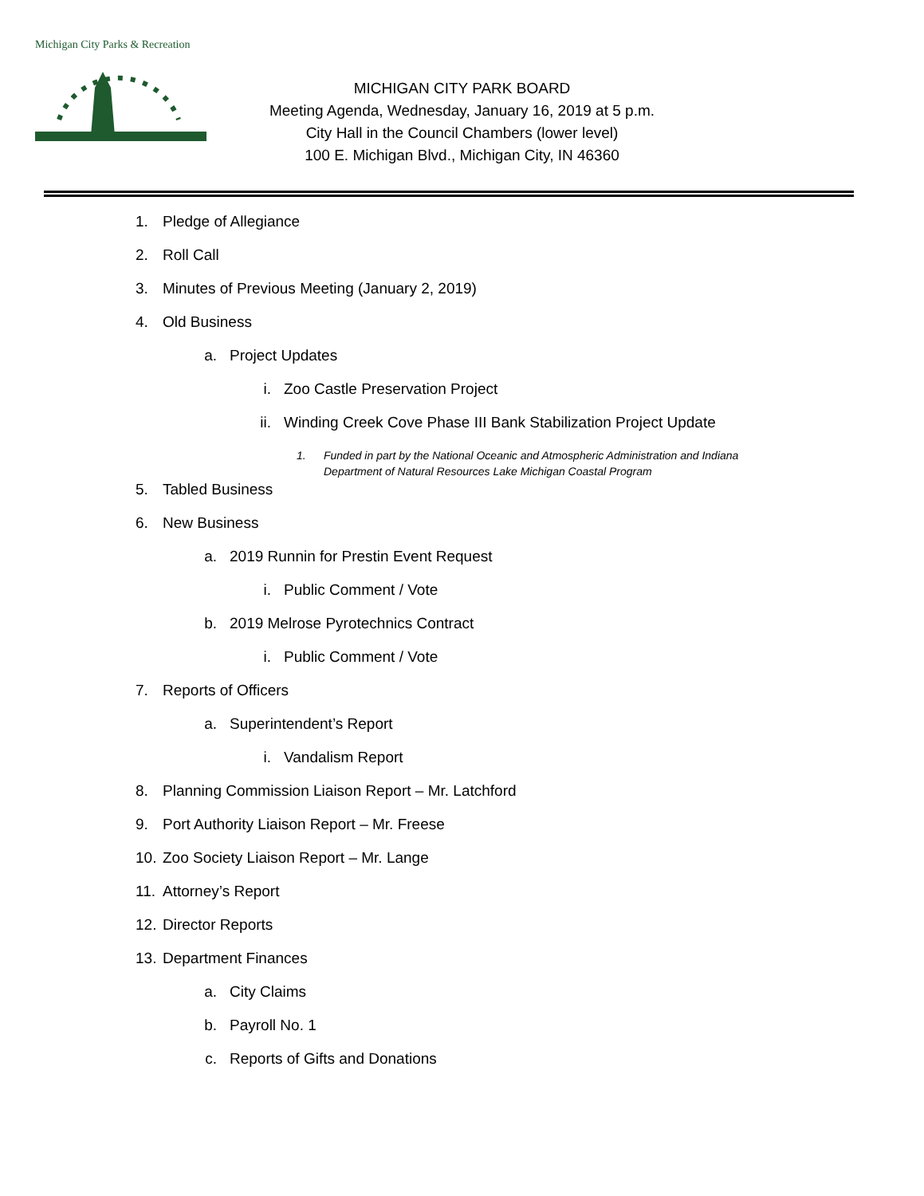Michigan City Parks & Recreation
MICHIGAN CITY PARK BOARD
Meeting Agenda, Wednesday, January 16, 2019 at 5 p.m.
City Hall in the Council Chambers (lower level)
100 E. Michigan Blvd., Michigan City, IN 46360
1. Pledge of Allegiance
2. Roll Call
3. Minutes of Previous Meeting (January 2, 2019)
4. Old Business
a. Project Updates
i. Zoo Castle Preservation Project
ii. Winding Creek Cove Phase III Bank Stabilization Project Update
1. Funded in part by the National Oceanic and Atmospheric Administration and Indiana
Department of Natural Resources Lake Michigan Coastal Program
5. Tabled Business
6. New Business
a. 2019 Runnin for Prestin Event Request
i. Public Comment / Vote
b. 2019 Melrose Pyrotechnics Contract
i. Public Comment / Vote
7. Reports of Officers
a. Superintendent’s Report
i. Vandalism Report
8. Planning Commission Liaison Report – Mr. Latchford
9. Port Authority Liaison Report – Mr. Freese
10. Zoo Society Liaison Report – Mr. Lange
11. Attorney’s Report
12. Director Reports
13. Department Finances
a. City Claims
b. Payroll No. 1
c. Reports of Gifts and Donations